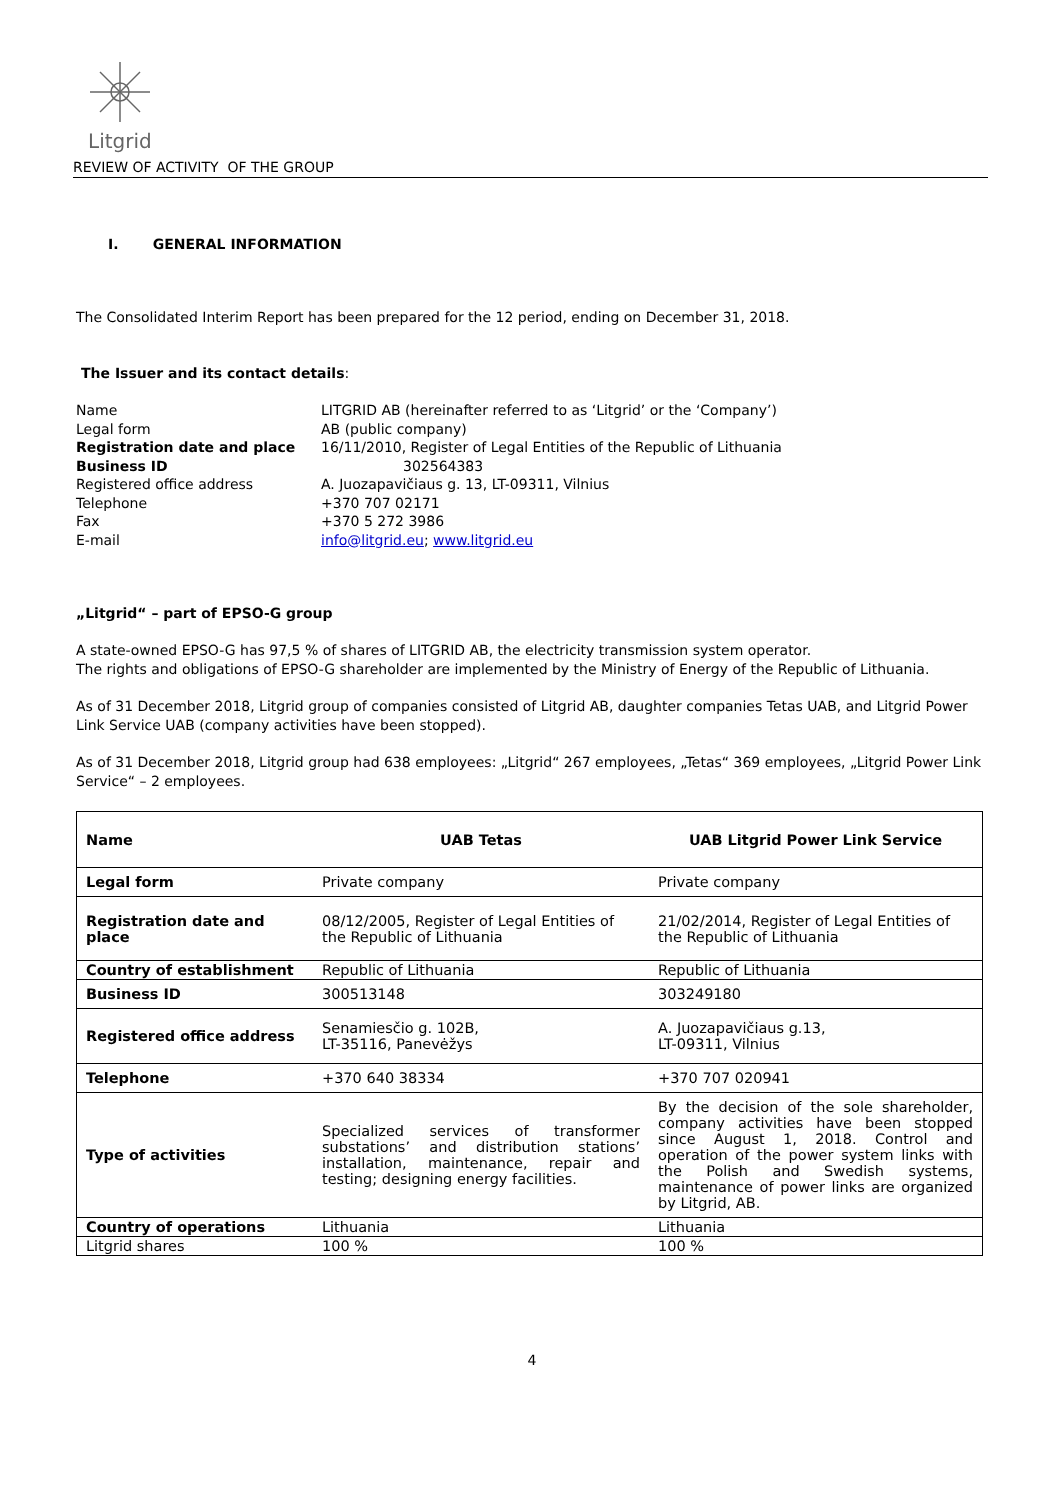Litgrid
REVIEW OF ACTIVITY OF THE GROUP
I. GENERAL INFORMATION
The Consolidated Interim Report has been prepared for the 12 period, ending on December 31, 2018.
The Issuer and its contact details:
| Name | LITGRID AB (hereinafter referred to as ‘Litgrid’ or the ‘Company’) |
| Legal form | AB (public company) |
| Registration date and place | 16/11/2010, Register of Legal Entities of the Republic of Lithuania |
| Business ID | 302564383 |
| Registered office address | A. Juozapavičiaus g. 13, LT-09311, Vilnius |
| Telephone | +370 707 02171 |
| Fax | +370 5 272 3986 |
| E-mail | info@litgrid.eu ; www.litgrid.eu |
„Litgrid“ – part of EPSO-G group
A state-owned EPSO-G has 97,5 % of shares of LITGRID AB, the electricity transmission system operator.
The rights and obligations of EPSO-G shareholder are implemented by the Ministry of Energy of the Republic of Lithuania.
As of 31 December 2018, Litgrid group of companies consisted of Litgrid AB, daughter companies Tetas UAB, and Litgrid Power Link Service UAB (company activities have been stopped).
As of 31 December 2018, Litgrid group had 638 employees: „Litgrid“ 267 employees, „Tetas“ 369 employees, „Litgrid Power Link Service“ – 2 employees.
| Name | UAB Tetas | UAB Litgrid Power Link Service |
| --- | --- | --- |
| Legal form | Private company | Private company |
| Registration date and place | 08/12/2005, Register of Legal Entities of the Republic of Lithuania | 21/02/2014, Register of Legal Entities of the Republic of Lithuania |
| Country of establishment | Republic of Lithuania | Republic of Lithuania |
| Business ID | 300513148 | 303249180 |
| Registered office address | Senamiesčio g. 102B, LT-35116, Panevėžys | A. Juozapavičiaus g.13, LT-09311, Vilnius |
| Telephone | +370 640 38334 | +370 707 020941 |
| Type of activities | Specialized services of transformer substations’ and distribution stations’ installation, maintenance, repair and testing; designing energy facilities. | By the decision of the sole shareholder, company activities have been stopped since August 1, 2018. Control and operation of the power system links with the Polish and Swedish systems, maintenance of power links are organized by Litgrid, AB. |
| Country of operations | Lithuania | Lithuania |
| Litgrid shares | 100 % | 100 % |
4